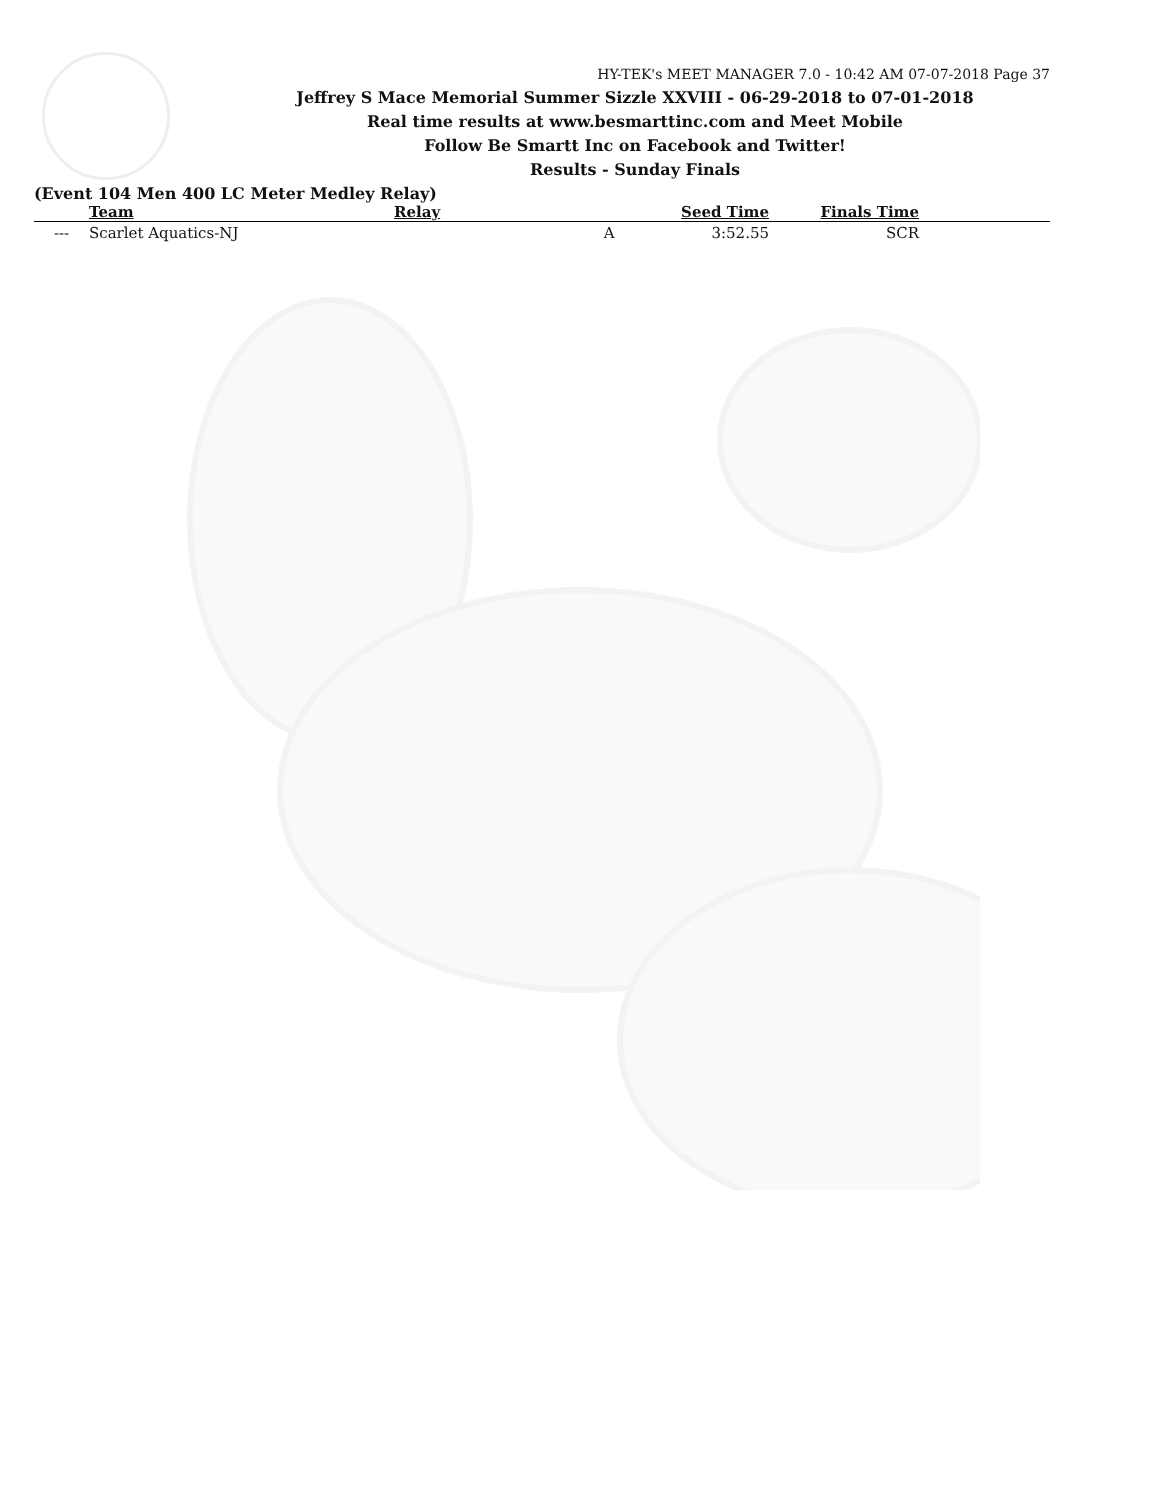HY-TEK's MEET MANAGER 7.0 - 10:42 AM 07-07-2018 Page 37
Jeffrey S Mace Memorial Summer Sizzle XXVIII - 06-29-2018 to 07-01-2018
Real time results at www.besmarttinc.com and Meet Mobile
Follow Be Smartt Inc on Facebook and Twitter!
Results - Sunday Finals
(Event 104 Men 400 LC Meter Medley Relay)
| | Team | Relay | Seed Time | Finals Time | |
| --- | --- | --- | --- | --- | --- |
| --- | Scarlet Aquatics-NJ | A | 3:52.55 | SCR | |